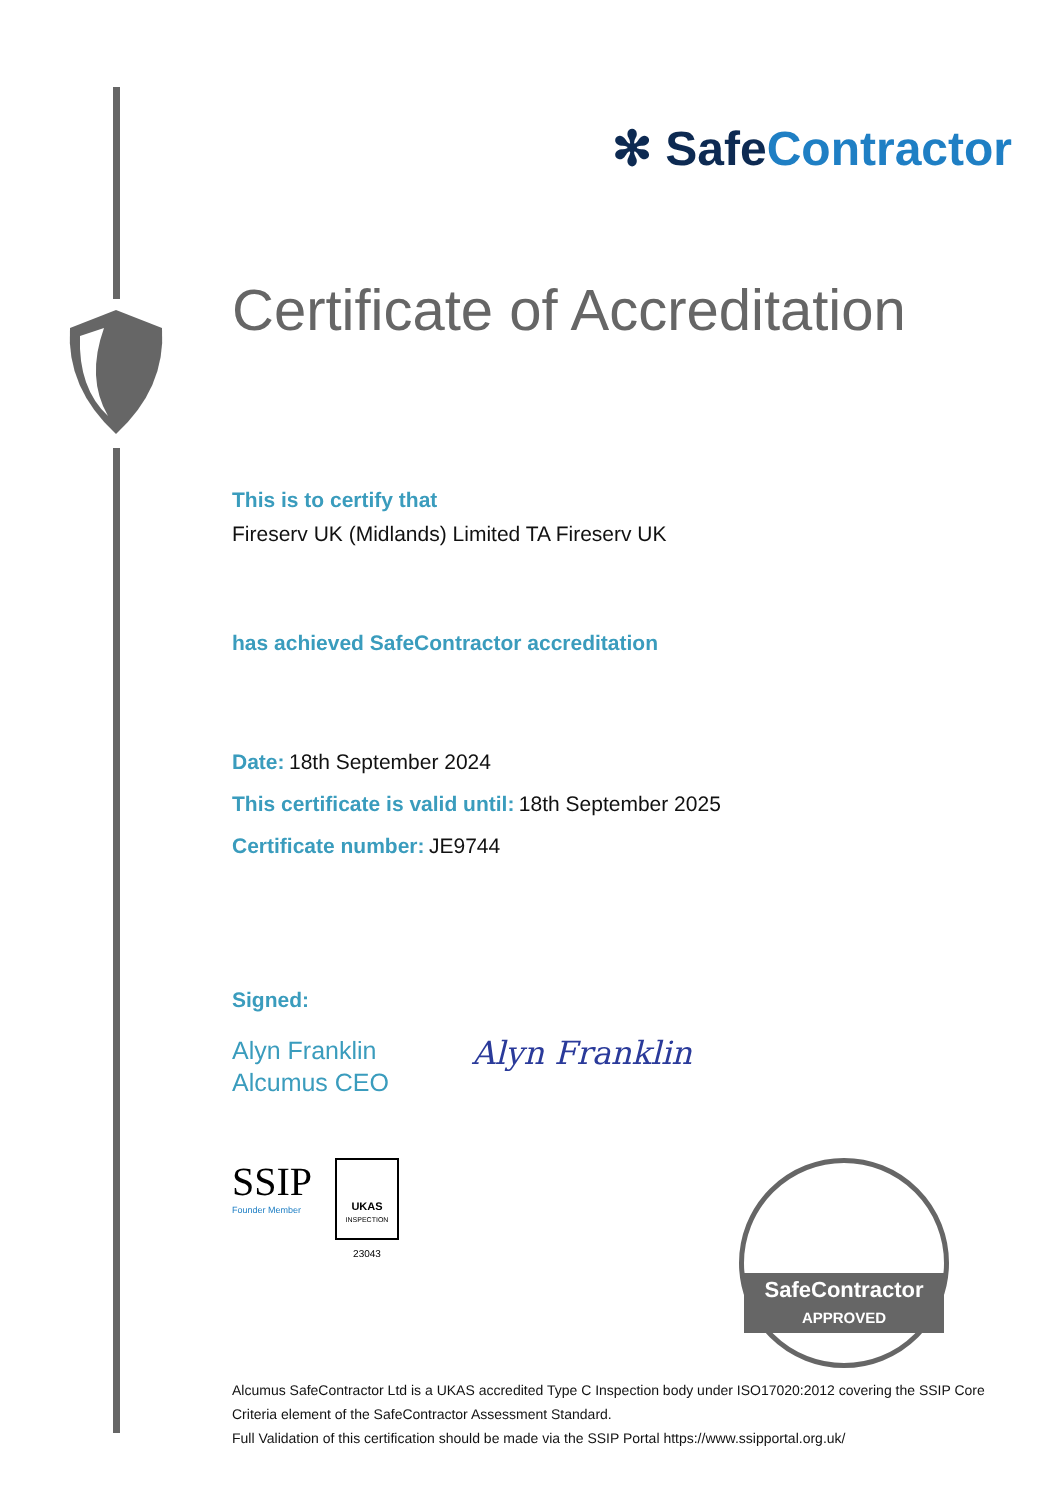✻ SafeContractor
Certificate of Accreditation
This is to certify that
Fireserv UK (Midlands) Limited TA Fireserv UK
has achieved SafeContractor accreditation
Date: 18th September 2024
This certificate is valid until: 18th September 2025
Certificate number: JE9744
Signed:
Alyn Franklin
Alcumus CEO
Alyn Franklin
SSIP
Founder Member
UKAS
INSPECTION
23043
SafeContractor
APPROVED
Alcumus SafeContractor Ltd is a UKAS accredited Type C Inspection body under ISO17020:2012 covering the SSIP Core Criteria element of the SafeContractor Assessment Standard.
Full Validation of this certification should be made via the SSIP Portal https://www.ssipportal.org.uk/